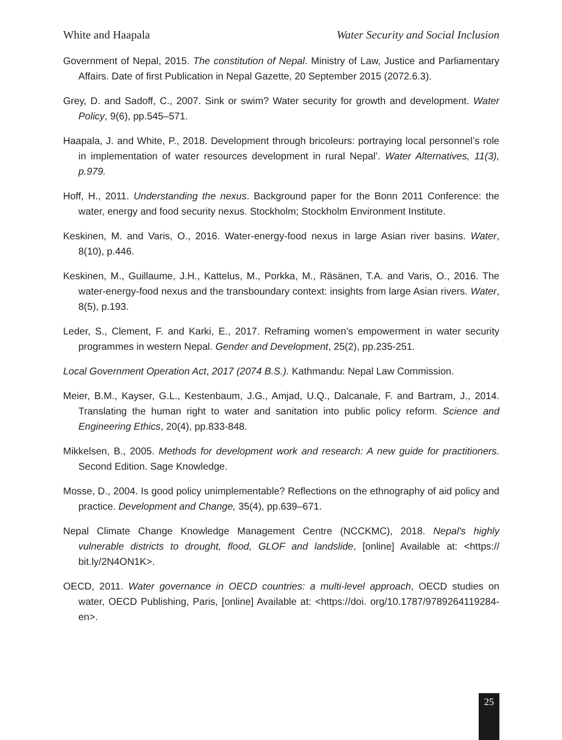White and Haapala Water Security and Social Inclusion
Government of Nepal, 2015. The constitution of Nepal. Ministry of Law, Justice and Parliamentary Affairs. Date of first Publication in Nepal Gazette, 20 September 2015 (2072.6.3).
Grey, D. and Sadoff, C., 2007. Sink or swim? Water security for growth and development. Water Policy, 9(6), pp.545–571.
Haapala, J. and White, P., 2018. Development through bricoleurs: portraying local personnel’s role in implementation of water resources development in rural Nepal’. Water Alternatives, 11(3), p.979.
Hoff, H., 2011. Understanding the nexus. Background paper for the Bonn 2011 Conference: the water, energy and food security nexus. Stockholm; Stockholm Environment Institute.
Keskinen, M. and Varis, O., 2016. Water-energy-food nexus in large Asian river basins. Water, 8(10), p.446.
Keskinen, M., Guillaume, J.H., Kattelus, M., Porkka, M., Räsänen, T.A. and Varis, O., 2016. The water-energy-food nexus and the transboundary context: insights from large Asian rivers. Water, 8(5), p.193.
Leder, S., Clement, F. and Karki, E., 2017. Reframing women’s empowerment in water security programmes in western Nepal. Gender and Development, 25(2), pp.235-251.
Local Government Operation Act, 2017 (2074 B.S.). Kathmandu: Nepal Law Commission.
Meier, B.M., Kayser, G.L., Kestenbaum, J.G., Amjad, U.Q., Dalcanale, F. and Bartram, J., 2014. Translating the human right to water and sanitation into public policy reform. Science and Engineering Ethics, 20(4), pp.833-848.
Mikkelsen, B., 2005. Methods for development work and research: A new guide for practitioners. Second Edition. Sage Knowledge.
Mosse, D., 2004. Is good policy unimplementable? Reflections on the ethnography of aid policy and practice. Development and Change, 35(4), pp.639–671.
Nepal Climate Change Knowledge Management Centre (NCCKMC), 2018. Nepal's highly vulnerable districts to drought, flood, GLOF and landslide, [online] Available at: <https:// bit.ly/2N4ON1K>.
OECD, 2011. Water governance in OECD countries: a multi-level approach, OECD studies on water, OECD Publishing, Paris, [online] Available at: <https://doi. org/10.1787/9789264119284-en>.
25